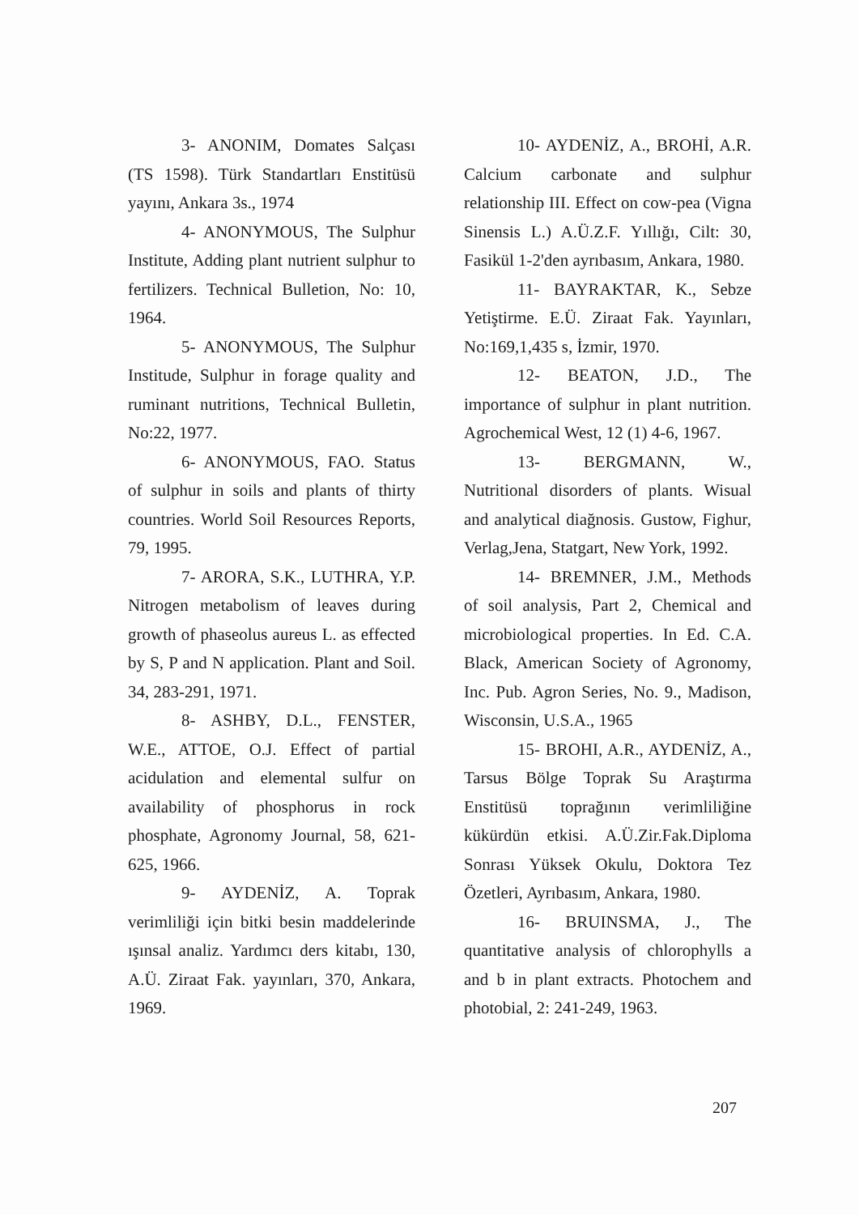3- ANONIM, Domates Salçası (TS 1598). Türk Standartları Enstitüsü yayını, Ankara 3s., 1974
4- ANONYMOUS, The Sulphur Institute, Adding plant nutrient sulphur to fertilizers. Technical Bulletion, No: 10, 1964.
5- ANONYMOUS, The Sulphur Institude, Sulphur in forage quality and ruminant nutritions, Technical Bulletin, No:22, 1977.
6- ANONYMOUS, FAO. Status of sulphur in soils and plants of thirty countries. World Soil Resources Reports, 79, 1995.
7- ARORA, S.K., LUTHRA, Y.P. Nitrogen metabolism of leaves during growth of phaseolus aureus L. as effected by S, P and N application. Plant and Soil. 34, 283-291, 1971.
8- ASHBY, D.L., FENSTER, W.E., ATTOE, O.J. Effect of partial acidulation and elemental sulfur on availability of phosphorus in rock phosphate, Agronomy Journal, 58, 621-625, 1966.
9- AYDENİZ, A. Toprak verimliliği için bitki besin maddelerinde ışınsal analiz. Yardımcı ders kitabı, 130, A.Ü. Ziraat Fak. yayınları, 370, Ankara, 1969.
10- AYDENİZ, A., BROHİ, A.R. Calcium carbonate and sulphur relationship III. Effect on cow-pea (Vigna Sinensis L.) A.Ü.Z.F. Yıllığı, Cilt: 30, Fasikül 1-2'den ayrıbasım, Ankara, 1980.
11- BAYRAKTAR, K., Sebze Yetiştirme. E.Ü. Ziraat Fak. Yayınları, No:169,1,435 s, İzmir, 1970.
12- BEATON, J.D., The importance of sulphur in plant nutrition. Agrochemical West, 12 (1) 4-6, 1967.
13- BERGMANN, W., Nutritional disorders of plants. Wisual and analytical diağnosis. Gustow, Fighur, Verlag,Jena, Statgart, New York, 1992.
14- BREMNER, J.M., Methods of soil analysis, Part 2, Chemical and microbiological properties. In Ed. C.A. Black, American Society of Agronomy, Inc. Pub. Agron Series, No. 9., Madison, Wisconsin, U.S.A., 1965
15- BROHI, A.R., AYDENİZ, A., Tarsus Bölge Toprak Su Araştırma Enstitüsü toprağının verimliliğine kükürdün etkisi. A.Ü.Zir.Fak.Diploma Sonrası Yüksek Okulu, Doktora Tez Özetleri, Ayrıbasım, Ankara, 1980.
16- BRUINSMA, J., The quantitative analysis of chlorophylls a and b in plant extracts. Photochem and photobial, 2: 241-249, 1963.
207